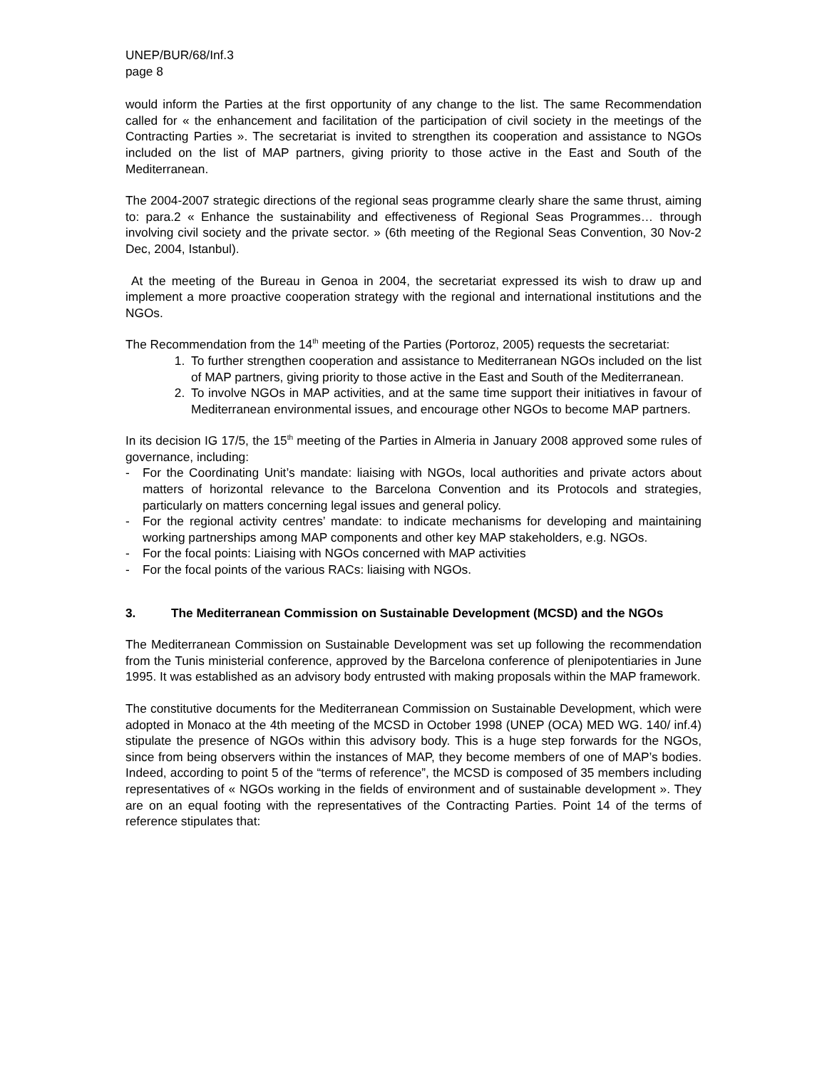UNEP/BUR/68/Inf.3
page 8
would inform the Parties at the first opportunity of any change to the list. The same Recommendation called for « the enhancement and facilitation of the participation of civil society in the meetings of the Contracting Parties ». The secretariat is invited to strengthen its cooperation and assistance to NGOs included on the list of MAP partners, giving priority to those active in the East and South of the Mediterranean.
The 2004-2007 strategic directions of the regional seas programme clearly share the same thrust, aiming to: para.2 « Enhance the sustainability and effectiveness of Regional Seas Programmes… through involving civil society and the private sector. » (6th meeting of the Regional Seas Convention, 30 Nov-2 Dec, 2004, Istanbul).
At the meeting of the Bureau in Genoa in 2004, the secretariat expressed its wish to draw up and implement a more proactive cooperation strategy with the regional and international institutions and the NGOs.
The Recommendation from the 14<sup>th</sup> meeting of the Parties (Portoroz, 2005) requests the secretariat:
1. To further strengthen cooperation and assistance to Mediterranean NGOs included on the list of MAP partners, giving priority to those active in the East and South of the Mediterranean.
2. To involve NGOs in MAP activities, and at the same time support their initiatives in favour of Mediterranean environmental issues, and encourage other NGOs to become MAP partners.
In its decision IG 17/5, the 15<sup>th</sup> meeting of the Parties in Almeria in January 2008 approved some rules of governance, including:
- For the Coordinating Unit’s mandate: liaising with NGOs, local authorities and private actors about matters of horizontal relevance to the Barcelona Convention and its Protocols and strategies, particularly on matters concerning legal issues and general policy.
- For the regional activity centres’ mandate: to indicate mechanisms for developing and maintaining working partnerships among MAP components and other key MAP stakeholders, e.g. NGOs.
- For the focal points: Liaising with NGOs concerned with MAP activities
- For the focal points of the various RACs: liaising with NGOs.
3. The Mediterranean Commission on Sustainable Development (MCSD) and the NGOs
The Mediterranean Commission on Sustainable Development was set up following the recommendation from the Tunis ministerial conference, approved by the Barcelona conference of plenipotentiaries in June 1995. It was established as an advisory body entrusted with making proposals within the MAP framework.
The constitutive documents for the Mediterranean Commission on Sustainable Development, which were adopted in Monaco at the 4th meeting of the MCSD in October 1998 (UNEP (OCA) MED WG. 140/ inf.4) stipulate the presence of NGOs within this advisory body. This is a huge step forwards for the NGOs, since from being observers within the instances of MAP, they become members of one of MAP’s bodies. Indeed, according to point 5 of the “terms of reference”, the MCSD is composed of 35 members including representatives of « NGOs working in the fields of environment and of sustainable development ». They are on an equal footing with the representatives of the Contracting Parties. Point 14 of the terms of reference stipulates that: